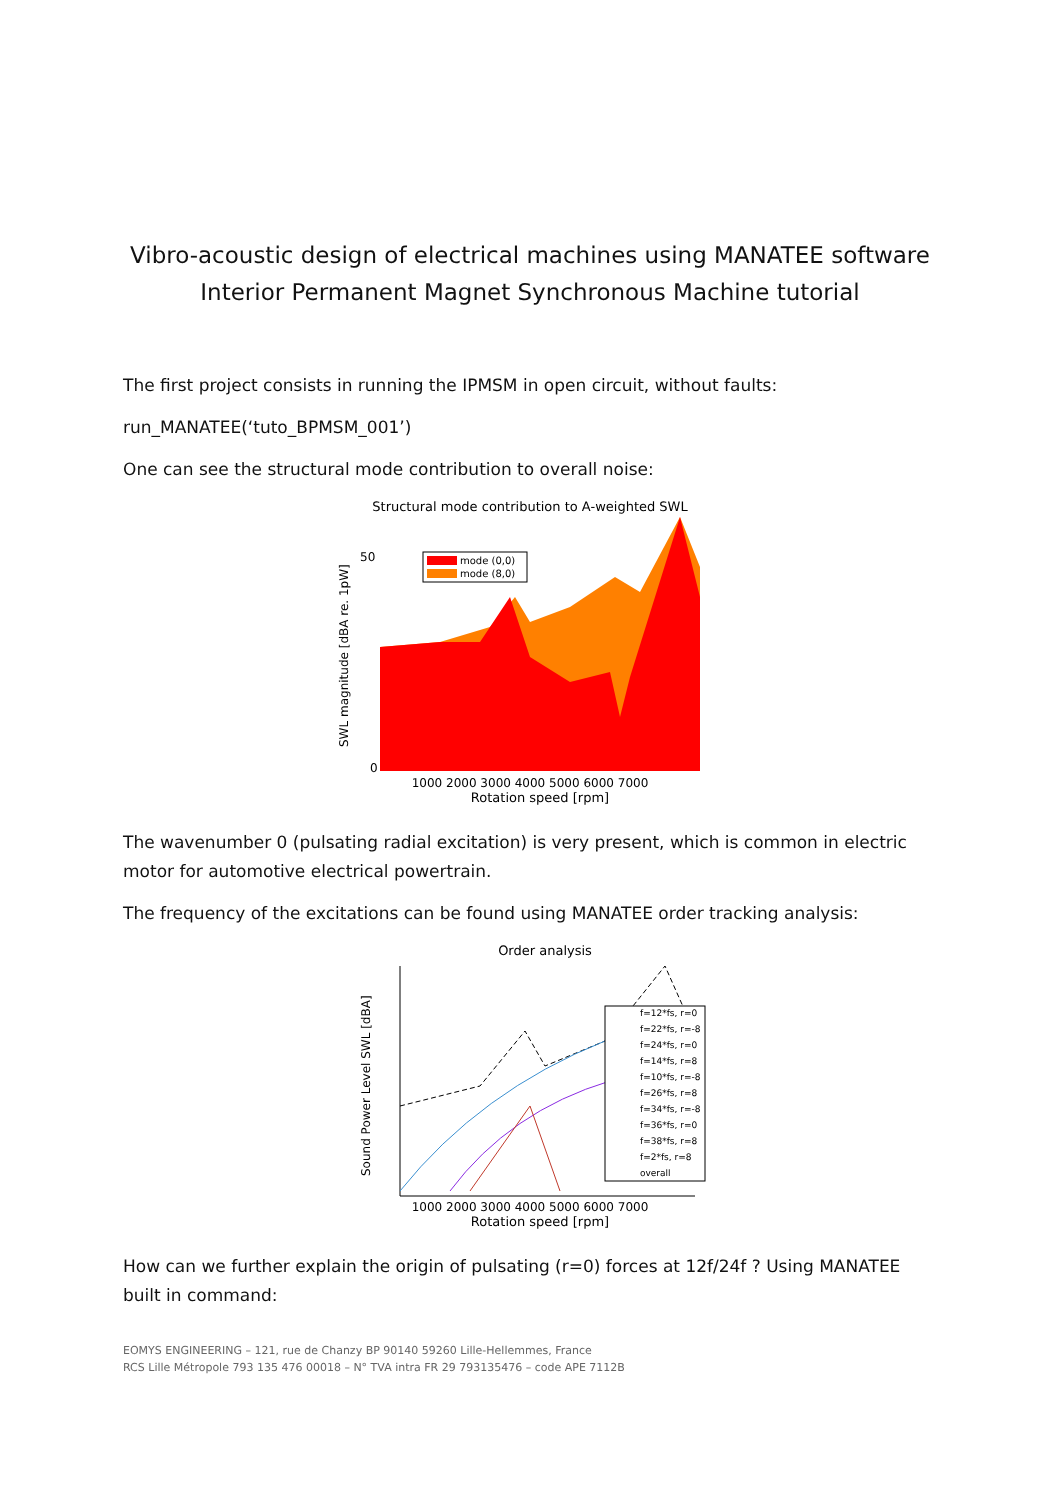Vibro-acoustic design of electrical machines using MANATEE software
Interior Permanent Magnet Synchronous Machine tutorial
The first project consists in running the IPMSM in open circuit, without faults:
run_MANATEE(‘tuto_BPMSM_001’)
One can see the structural mode contribution to overall noise:
Structural mode contribution to A-weighted SWL
mode (0,0)
mode (8,0)
0
50
1000 2000 3000 4000 5000 6000 7000
Rotation speed [rpm]
SWL magnitude [dBA re. 1pW]
The wavenumber 0 (pulsating radial excitation) is very present, which is common in electric motor for automotive electrical powertrain.
The frequency of the excitations can be found using MANATEE order tracking analysis:
Order analysis
f=12*fs, r=0
f=22*fs, r=-8
f=24*fs, r=0
f=14*fs, r=8
f=10*fs, r=-8
f=26*fs, r=8
f=34*fs, r=-8
f=36*fs, r=0
f=38*fs, r=8
f=2*fs, r=8
overall
1000 2000 3000 4000 5000 6000 7000
Rotation speed [rpm]
Sound Power Level SWL [dBA]
How can we further explain the origin of pulsating (r=0) forces at 12f/24f ? Using MANATEE built in command:
EOMYS ENGINEERING – 121, rue de Chanzy BP 90140 59260 Lille-Hellemmes, France
RCS Lille Métropole 793 135 476 00018 – N° TVA intra FR 29 793135476 – code APE 7112B